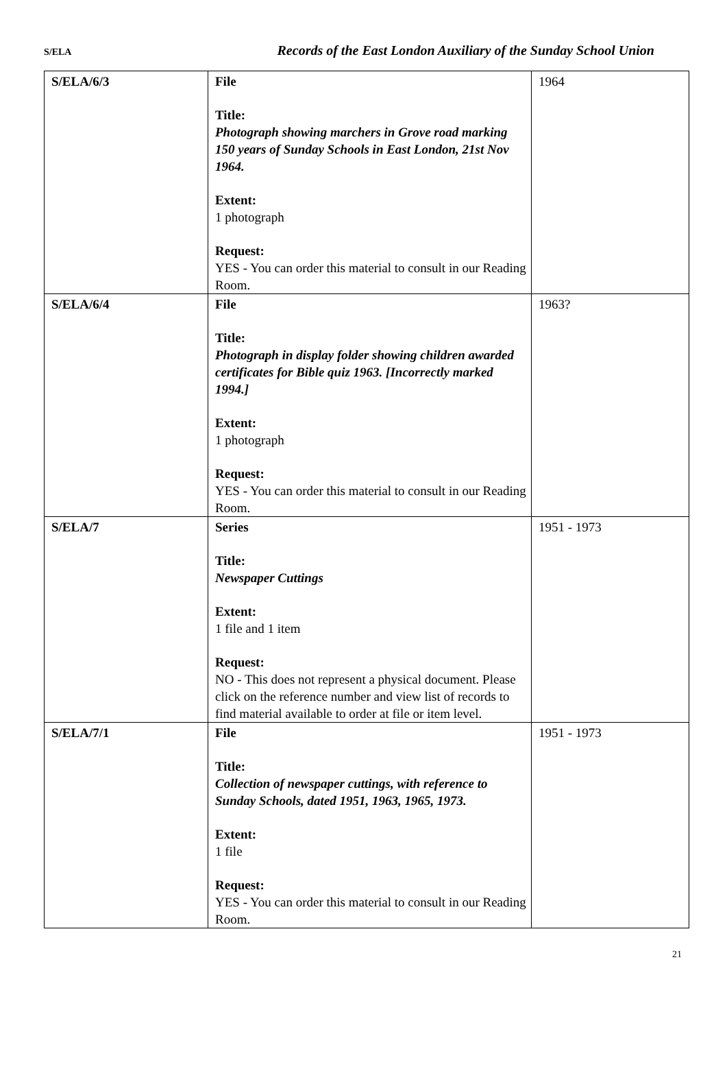S/ELA Records of the East London Auxiliary of the Sunday School Union
| S/ELA/6/3 | File Title: Photograph showing marchers in Grove road marking 150 years of Sunday Schools in East London, 21st Nov 1964. Extent: 1 photograph Request: YES - You can order this material to consult in our Reading Room. | 1964 |
| S/ELA/6/4 | File Title: Photograph in display folder showing children awarded certificates for Bible quiz 1963. [Incorrectly marked 1994.] Extent: 1 photograph Request: YES - You can order this material to consult in our Reading Room. | 1963? |
| S/ELA/7 | Series Title: Newspaper Cuttings Extent: 1 file and 1 item Request: NO - This does not represent a physical document. Please click on the reference number and view list of records to find material available to order at file or item level. | 1951 - 1973 |
| S/ELA/7/1 | File Title: Collection of newspaper cuttings, with reference to Sunday Schools, dated 1951, 1963, 1965, 1973. Extent: 1 file Request: YES - You can order this material to consult in our Reading Room. | 1951 - 1973 |
21